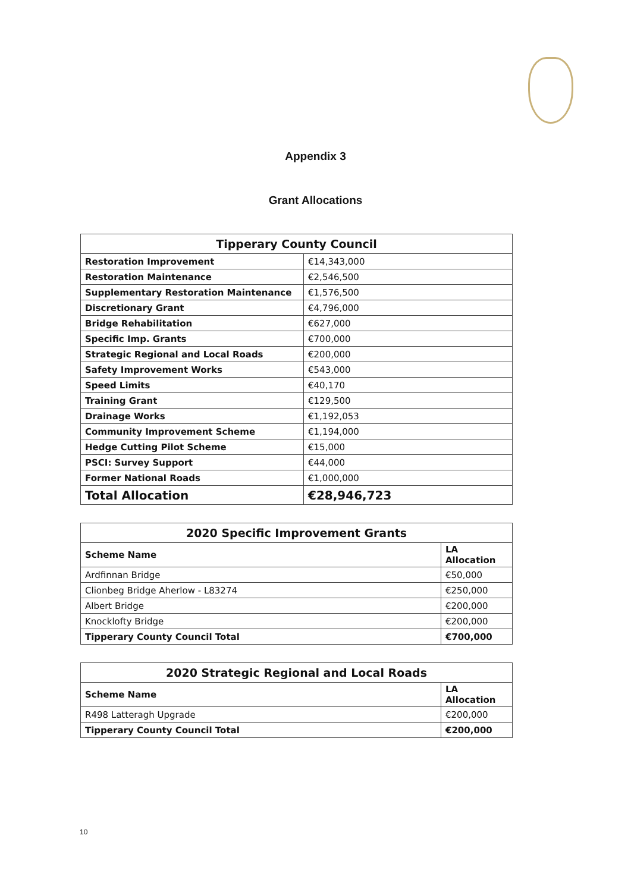Appendix 3
Grant Allocations
| Tipperary County Council | |
| --- | --- |
| Restoration Improvement | €14,343,000 |
| Restoration Maintenance | €2,546,500 |
| Supplementary Restoration Maintenance | €1,576,500 |
| Discretionary Grant | €4,796,000 |
| Bridge Rehabilitation | €627,000 |
| Specific Imp. Grants | €700,000 |
| Strategic Regional and Local Roads | €200,000 |
| Safety Improvement Works | €543,000 |
| Speed Limits | €40,170 |
| Training Grant | €129,500 |
| Drainage Works | €1,192,053 |
| Community Improvement Scheme | €1,194,000 |
| Hedge Cutting Pilot Scheme | €15,000 |
| PSCI: Survey Support | €44,000 |
| Former National Roads | €1,000,000 |
| Total Allocation | €28,946,723 |
| 2020 Specific Improvement Grants | |
| --- | --- |
| Scheme Name | LA Allocation |
| Ardfinnan Bridge | €50,000 |
| Clionbeg Bridge Aherlow - L83274 | €250,000 |
| Albert Bridge | €200,000 |
| Knocklofty Bridge | €200,000 |
| Tipperary County Council Total | €700,000 |
| 2020 Strategic Regional and Local Roads | |
| --- | --- |
| Scheme Name | LA Allocation |
| R498 Latteragh Upgrade | €200,000 |
| Tipperary County Council Total | €200,000 |
10